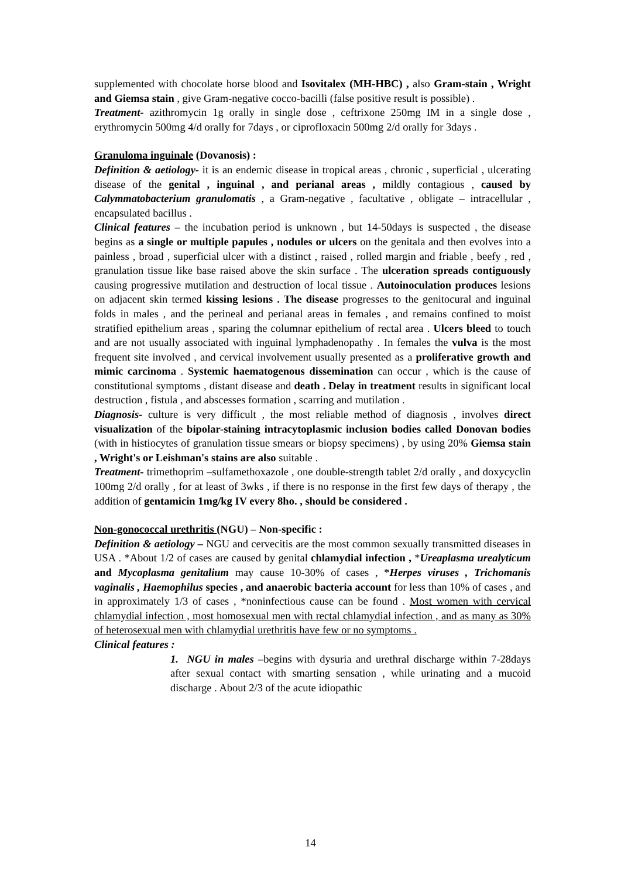supplemented with chocolate horse blood and Isovitalex (MH-HBC) , also Gram-stain , Wright and Giemsa stain , give Gram-negative cocco-bacilli (false positive result is possible) .
Treatment- azithromycin 1g orally in single dose , ceftrixone 250mg IM in a single dose , erythromycin 500mg 4/d orally for 7days , or ciprofloxacin 500mg 2/d orally for 3days .
Granuloma inguinale (Dovanosis) :
Definition & aetiology- it is an endemic disease in tropical areas , chronic , superficial , ulcerating disease of the genital , inguinal , and perianal areas , mildly contagious , caused by Calymmatobacterium granulomatis , a Gram-negative , facultative , obligate – intracellular , encapsulated bacillus .
Clinical features – the incubation period is unknown , but 14-50days is suspected , the disease begins as a single or multiple papules , nodules or ulcers on the genitala and then evolves into a painless , broad , superficial ulcer with a distinct , raised , rolled margin and friable , beefy , red , granulation tissue like base raised above the skin surface . The ulceration spreads contiguously causing progressive mutilation and destruction of local tissue . Autoinoculation produces lesions on adjacent skin termed kissing lesions . The disease progresses to the genitocural and inguinal folds in males , and the perineal and perianal areas in females , and remains confined to moist stratified epithelium areas , sparing the columnar epithelium of rectal area . Ulcers bleed to touch and are not usually associated with inguinal lymphadenopathy . In females the vulva is the most frequent site involved , and cervical involvement usually presented as a proliferative growth and mimic carcinoma . Systemic haematogenous dissemination can occur , which is the cause of constitutional symptoms , distant disease and death . Delay in treatment results in significant local destruction , fistula , and abscesses formation , scarring and mutilation .
Diagnosis- culture is very difficult , the most reliable method of diagnosis , involves direct visualization of the bipolar-staining intracytoplasmic inclusion bodies called Donovan bodies (with in histiocytes of granulation tissue smears or biopsy specimens) , by using 20% Giemsa stain , Wright's or Leishman's stains are also suitable .
Treatment- trimethoprim –sulfamethoxazole , one double-strength tablet 2/d orally , and doxycyclin 100mg 2/d orally , for at least of 3wks , if there is no response in the first few days of therapy , the addition of gentamicin 1mg/kg IV every 8ho. , should be considered .
Non-gonococcal urethritis (NGU) – Non-specific :
Definition & aetiology – NGU and cervecitis are the most common sexually transmitted diseases in USA . *About 1/2 of cases are caused by genital chlamydial infection , *Ureaplasma urealyticum and Mycoplasma genitalium may cause 10-30% of cases , *Herpes viruses , Trichomanis vaginalis , Haemophilus species , and anaerobic bacteria account for less than 10% of cases , and in approximately 1/3 of cases , *noninfectious cause can be found . Most women with cervical chlamydial infection , most homosexual men with rectal chlamydial infection , and as many as 30% of heterosexual men with chlamydial urethritis have few or no symptoms .
Clinical features :
1. NGU in males –begins with dysuria and urethral discharge within 7-28days after sexual contact with smarting sensation , while urinating and a mucoid discharge . About 2/3 of the acute idiopathic
14